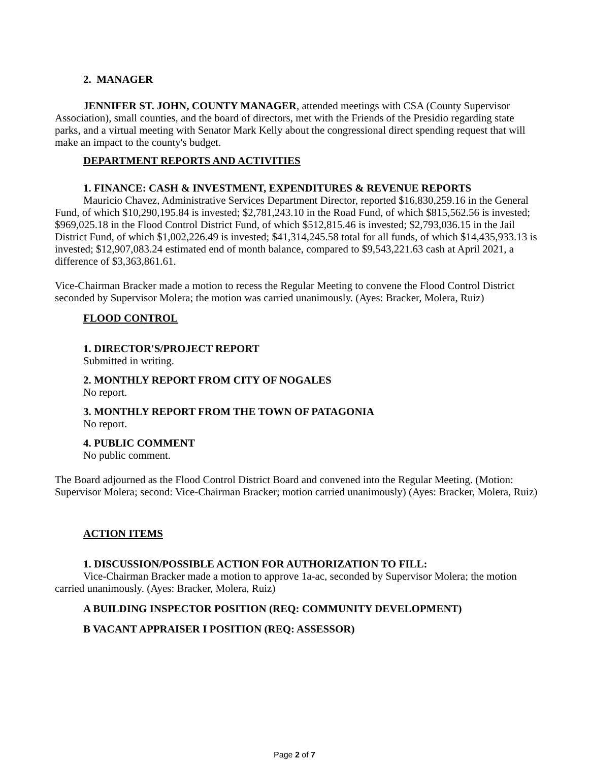2. MANAGER
JENNIFER ST. JOHN, COUNTY MANAGER, attended meetings with CSA (County Supervisor Association), small counties, and the board of directors, met with the Friends of the Presidio regarding state parks, and a virtual meeting with Senator Mark Kelly about the congressional direct spending request that will make an impact to the county's budget.
DEPARTMENT REPORTS AND ACTIVITIES
1. FINANCE: CASH & INVESTMENT, EXPENDITURES & REVENUE REPORTS
Mauricio Chavez, Administrative Services Department Director, reported $16,830,259.16 in the General Fund, of which $10,290,195.84 is invested; $2,781,243.10 in the Road Fund, of which $815,562.56 is invested; $969,025.18 in the Flood Control District Fund, of which $512,815.46 is invested; $2,793,036.15 in the Jail District Fund, of which $1,002,226.49 is invested; $41,314,245.58 total for all funds, of which $14,435,933.13 is invested; $12,907,083.24 estimated end of month balance, compared to $9,543,221.63 cash at April 2021, a difference of $3,363,861.61.
Vice-Chairman Bracker made a motion to recess the Regular Meeting to convene the Flood Control District seconded by Supervisor Molera; the motion was carried unanimously. (Ayes: Bracker, Molera, Ruiz)
FLOOD CONTROL
1. DIRECTOR'S/PROJECT REPORT
Submitted in writing.
2. MONTHLY REPORT FROM CITY OF NOGALES
No report.
3. MONTHLY REPORT FROM THE TOWN OF PATAGONIA
No report.
4. PUBLIC COMMENT
No public comment.
The Board adjourned as the Flood Control District Board and convened into the Regular Meeting. (Motion: Supervisor Molera; second: Vice-Chairman Bracker; motion carried unanimously) (Ayes: Bracker, Molera, Ruiz)
ACTION ITEMS
1. DISCUSSION/POSSIBLE ACTION FOR AUTHORIZATION TO FILL:
Vice-Chairman Bracker made a motion to approve 1a-ac, seconded by Supervisor Molera; the motion carried unanimously. (Ayes: Bracker, Molera, Ruiz)
A BUILDING INSPECTOR POSITION (REQ: COMMUNITY DEVELOPMENT)
B VACANT APPRAISER I POSITION (REQ: ASSESSOR)
Page 2 of 7